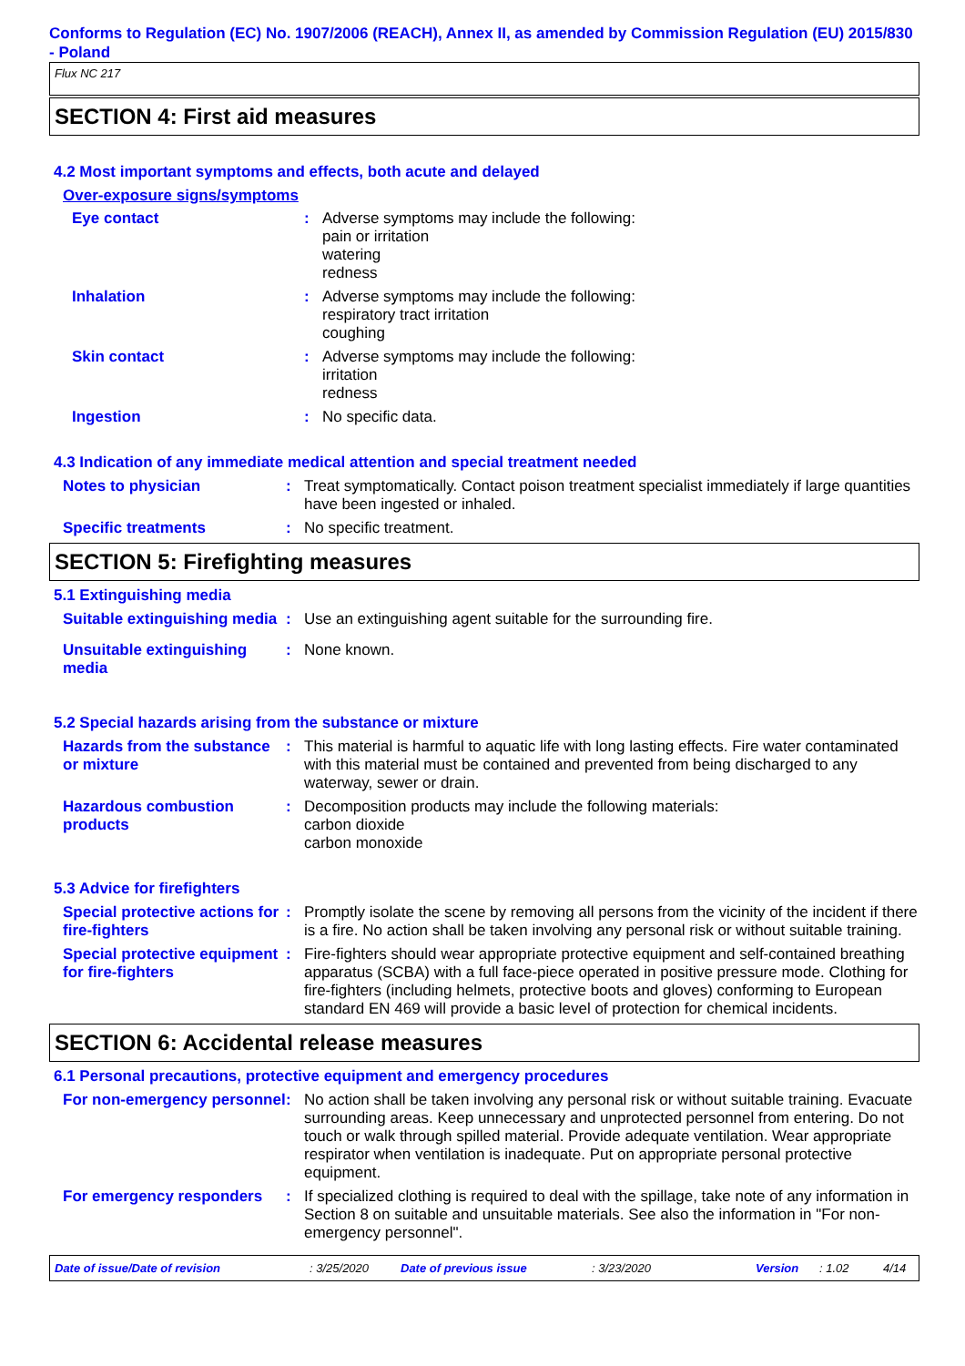Conforms to Regulation (EC) No. 1907/2006 (REACH), Annex II, as amended by Commission Regulation (EU) 2015/830 - Poland
Flux NC 217
SECTION 4: First aid measures
4.2 Most important symptoms and effects, both acute and delayed
Over-exposure signs/symptoms
Eye contact : Adverse symptoms may include the following:
pain or irritation
watering
redness
Inhalation : Adverse symptoms may include the following:
respiratory tract irritation
coughing
Skin contact : Adverse symptoms may include the following:
irritation
redness
Ingestion : No specific data.
4.3 Indication of any immediate medical attention and special treatment needed
Notes to physician : Treat symptomatically. Contact poison treatment specialist immediately if large quantities have been ingested or inhaled.
Specific treatments : No specific treatment.
SECTION 5: Firefighting measures
5.1 Extinguishing media
Suitable extinguishing media
: Use an extinguishing agent suitable for the surrounding fire.
Unsuitable extinguishing media
: None known.
5.2 Special hazards arising from the substance or mixture
Hazards from the substance or mixture
: This material is harmful to aquatic life with long lasting effects. Fire water contaminated with this material must be contained and prevented from being discharged to any waterway, sewer or drain.
Hazardous combustion products
: Decomposition products may include the following materials:
carbon dioxide
carbon monoxide
5.3 Advice for firefighters
Special protective actions for fire-fighters
: Promptly isolate the scene by removing all persons from the vicinity of the incident if there is a fire. No action shall be taken involving any personal risk or without suitable training.
Special protective equipment for fire-fighters
: Fire-fighters should wear appropriate protective equipment and self-contained breathing apparatus (SCBA) with a full face-piece operated in positive pressure mode. Clothing for fire-fighters (including helmets, protective boots and gloves) conforming to European standard EN 469 will provide a basic level of protection for chemical incidents.
SECTION 6: Accidental release measures
6.1 Personal precautions, protective equipment and emergency procedures
For non-emergency personnel
: No action shall be taken involving any personal risk or without suitable training. Evacuate surrounding areas. Keep unnecessary and unprotected personnel from entering. Do not touch or walk through spilled material. Provide adequate ventilation. Wear appropriate respirator when ventilation is inadequate. Put on appropriate personal protective equipment.
For emergency responders : If specialized clothing is required to deal with the spillage, take note of any information in Section 8 on suitable and unsuitable materials. See also the information in "For non-emergency personnel".
Date of issue/Date of revision: 3/25/2020 Date of previous issue: 3/23/2020 Version: 1.02 4/14